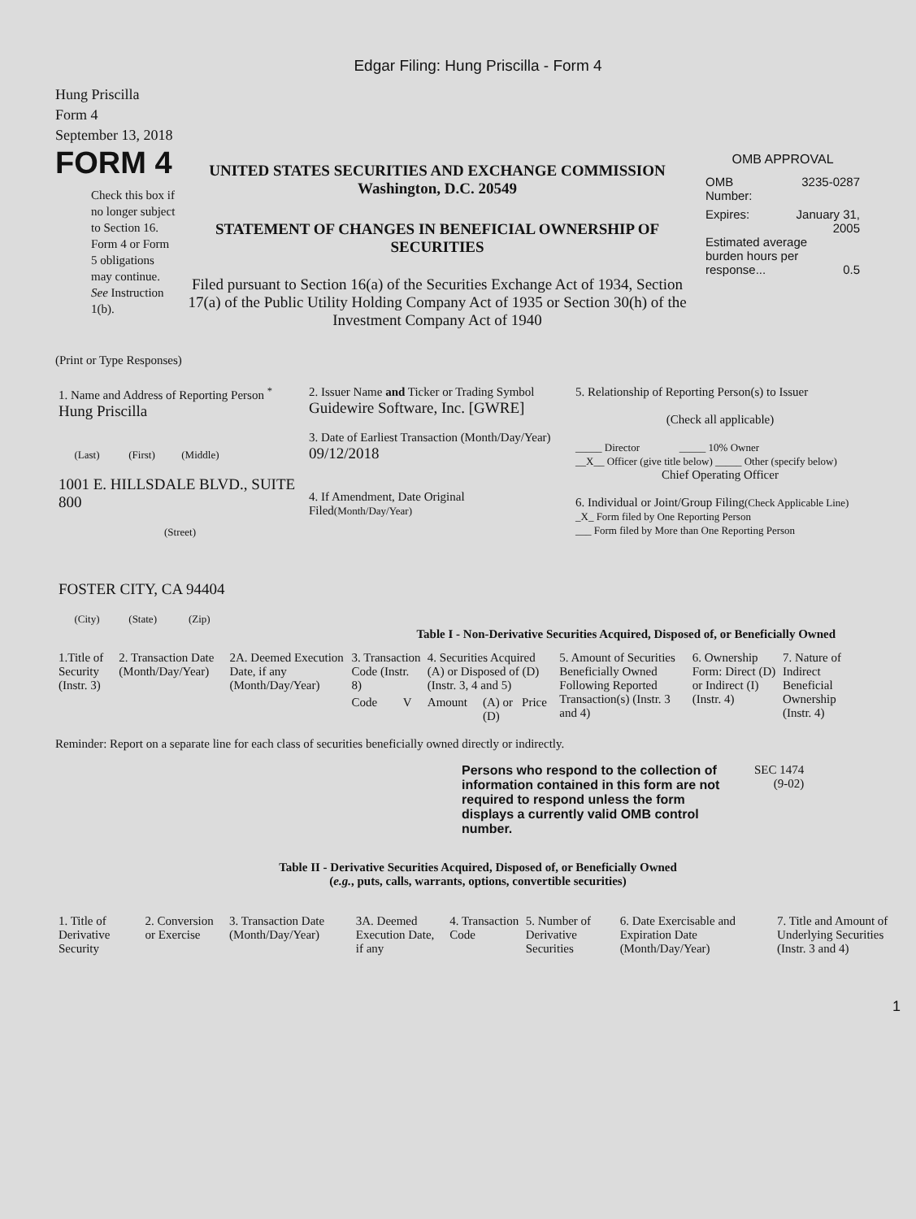Edgar Filing: Hung Priscilla - Form 4
Hung Priscilla
Form 4
September 13, 2018
FORM 4
Check this box if no longer subject to Section 16. Form 4 or Form 5 obligations may continue. See Instruction 1(b).
UNITED STATES SECURITIES AND EXCHANGE COMMISSION
Washington, D.C. 20549
STATEMENT OF CHANGES IN BENEFICIAL OWNERSHIP OF SECURITIES
Filed pursuant to Section 16(a) of the Securities Exchange Act of 1934, Section 17(a) of the Public Utility Holding Company Act of 1935 or Section 30(h) of the Investment Company Act of 1940
OMB APPROVAL
OMB
Number: 3235-0287
Expires: January 31,
2005
Estimated average burden hours per response... 0.5
(Print or Type Responses)
| 1. Name and Address of Reporting Person <sup>*</sup> Hung Priscilla (Last) (First) (Middle) 1001 E. HILLSDALE BLVD., SUITE 800 (Street) FOSTER CITY, CA 94404 (City) (State) (Zip) | 2. Issuer Name and Ticker or Trading Symbol Guidewire Software, Inc. [GWRE] 3. Date of Earliest Transaction (Month/Day/Year) 09/12/2018 4. If Amendment, Date Original Filed (Month/Day/Year) | 5. Relationship of Reporting Person(s) to Issuer (Check all applicable) _____ Director _____ 10% Owner __X__ Officer (give title below) _____ Other (specify below) Chief Operating Officer 6. Individual or Joint/Group Filing (Check Applicable Line) _X_ Form filed by One Reporting Person ___ Form filed by More than One Reporting Person |
Table I - Non-Derivative Securities Acquired, Disposed of, or Beneficially Owned
| 1.Title of Security (Instr. 3) | 2. Transaction Date (Month/Day/Year) | 2A. Deemed Execution Date, if any (Month/Day/Year) | 3. Transaction Code (Instr. 8) | | 4. Securities Acquired (A) or Disposed of (D) (Instr. 3, 4 and 5) | | | 5. Amount of Securities Beneficially Owned Following Reported Transaction(s) (Instr. 3 and 4) | 6. Ownership Form: Direct (D) or Indirect (I) (Instr. 4) | 7. Nature of Indirect Beneficial Ownership (Instr. 4) |
| --- | --- | --- | --- | --- | --- | --- | --- | --- | --- | --- |
| | | | Code | V | Amount | (A) or (D) | Price | | | |
Reminder: Report on a separate line for each class of securities beneficially owned directly or indirectly.
Persons who respond to the collection of information contained in this form are not required to respond unless the form displays a currently valid OMB control number.
SEC 1474
(9-02)
Table II - Derivative Securities Acquired, Disposed of, or Beneficially Owned
(e.g., puts, calls, warrants, options, convertible securities)
| 1. Title of Derivative Security | 2. Conversion or Exercise | 3. Transaction Date (Month/Day/Year) | 3A. Deemed Execution Date, if any | 4. Transaction Code | 5. Number of Derivative Securities | 6. Date Exercisable and Expiration Date (Month/Day/Year) | 7. Title and Amount of Underlying Securities (Instr. 3 and 4) |
| --- | --- | --- | --- | --- | --- | --- | --- |
1